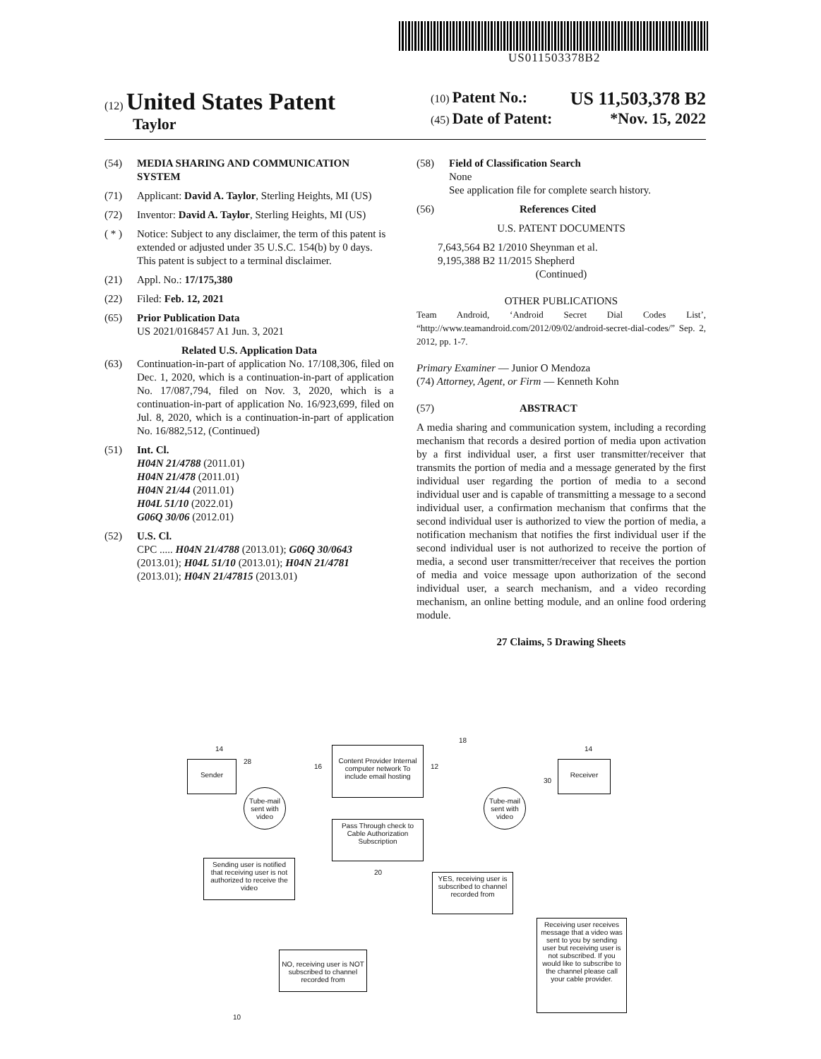US011503378B2
(12) United States Patent
Taylor
(10) Patent No.: US 11,503,378 B2
(45) Date of Patent: *Nov. 15, 2022
(54) MEDIA SHARING AND COMMUNICATION SYSTEM
(71) Applicant: David A. Taylor, Sterling Heights, MI (US)
(72) Inventor: David A. Taylor, Sterling Heights, MI (US)
( * ) Notice: Subject to any disclaimer, the term of this patent is extended or adjusted under 35 U.S.C. 154(b) by 0 days.
This patent is subject to a terminal disclaimer.
(21) Appl. No.: 17/175,380
(22) Filed: Feb. 12, 2021
(65) Prior Publication Data
US 2021/0168457 A1 Jun. 3, 2021
Related U.S. Application Data
(63) Continuation-in-part of application No. 17/108,306, filed on Dec. 1, 2020, which is a continuation-in-part of application No. 17/087,794, filed on Nov. 3, 2020, which is a continuation-in-part of application No. 16/923,699, filed on Jul. 8, 2020, which is a continuation-in-part of application No. 16/882,512, (Continued)
(51) Int. Cl.
H04N 21/4788 (2011.01)
H04N 21/478 (2011.01)
H04N 21/44 (2011.01)
H04L 51/10 (2022.01)
G06Q 30/06 (2012.01)
(52) U.S. Cl.
CPC ..... H04N 21/4788 (2013.01); G06Q 30/0643 (2013.01); H04L 51/10 (2013.01); H04N 21/4781 (2013.01); H04N 21/47815 (2013.01)
(58) Field of Classification Search
None
See application file for complete search history.
(56) References Cited
U.S. PATENT DOCUMENTS
7,643,564 B2 1/2010 Sheynman et al.
9,195,388 B2 11/2015 Shepherd
(Continued)
OTHER PUBLICATIONS
Team Android, ‘Android Secret Dial Codes List’, “http://www.teamandroid.com/2012/09/02/android-secret-dial-codes/” Sep. 2, 2012, pp. 1-7.
Primary Examiner — Junior O Mendoza
(74) Attorney, Agent, or Firm — Kenneth Kohn
(57) ABSTRACT
A media sharing and communication system, including a recording mechanism that records a desired portion of media upon activation by a first individual user, a first user transmitter/receiver that transmits the portion of media and a message generated by the first individual user regarding the portion of media to a second individual user and is capable of transmitting a message to a second individual user, a confirmation mechanism that confirms that the second individual user is authorized to view the portion of media, a notification mechanism that notifies the first individual user if the second individual user is not authorized to receive the portion of media, a second user transmitter/receiver that receives the portion of media and voice message upon authorization of the second individual user, a search mechanism, and a video recording mechanism, an online betting module, and an online food ordering module.
27 Claims, 5 Drawing Sheets
14
Sender 28
Tube-mail sent with video
18
Content Provider Internal computer network To include email hosting
12 16
14
30
Receiver
Tube-mail sent with video
Pass Through check to Cable Authorization Subscription
20
Sending user is notified that receiving user is not authorized to receive the video
YES, receiving user is subscribed to channel recorded from
NO, receiving user is NOT subscribed to channel recorded from
Receiving user receives message that a video was sent to you by sending user but receiving user is not subscribed. If you would like to subscribe to the channel please call your cable provider.
10